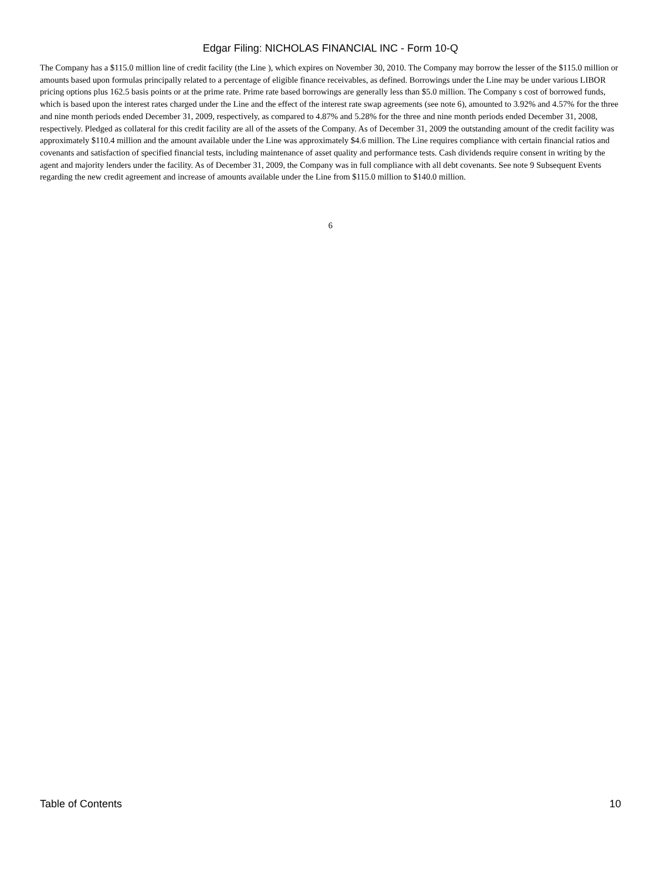Edgar Filing: NICHOLAS FINANCIAL INC - Form 10-Q
The Company has a $115.0 million line of credit facility (the Line ), which expires on November 30, 2010. The Company may borrow the lesser of the $115.0 million or amounts based upon formulas principally related to a percentage of eligible finance receivables, as defined. Borrowings under the Line may be under various LIBOR pricing options plus 162.5 basis points or at the prime rate. Prime rate based borrowings are generally less than $5.0 million. The Company s cost of borrowed funds, which is based upon the interest rates charged under the Line and the effect of the interest rate swap agreements (see note 6), amounted to 3.92% and 4.57% for the three and nine month periods ended December 31, 2009, respectively, as compared to 4.87% and 5.28% for the three and nine month periods ended December 31, 2008, respectively. Pledged as collateral for this credit facility are all of the assets of the Company. As of December 31, 2009 the outstanding amount of the credit facility was approximately $110.4 million and the amount available under the Line was approximately $4.6 million. The Line requires compliance with certain financial ratios and covenants and satisfaction of specified financial tests, including maintenance of asset quality and performance tests. Cash dividends require consent in writing by the agent and majority lenders under the facility. As of December 31, 2009, the Company was in full compliance with all debt covenants. See note 9 Subsequent Events regarding the new credit agreement and increase of amounts available under the Line from $115.0 million to $140.0 million.
6
Table of Contents 10